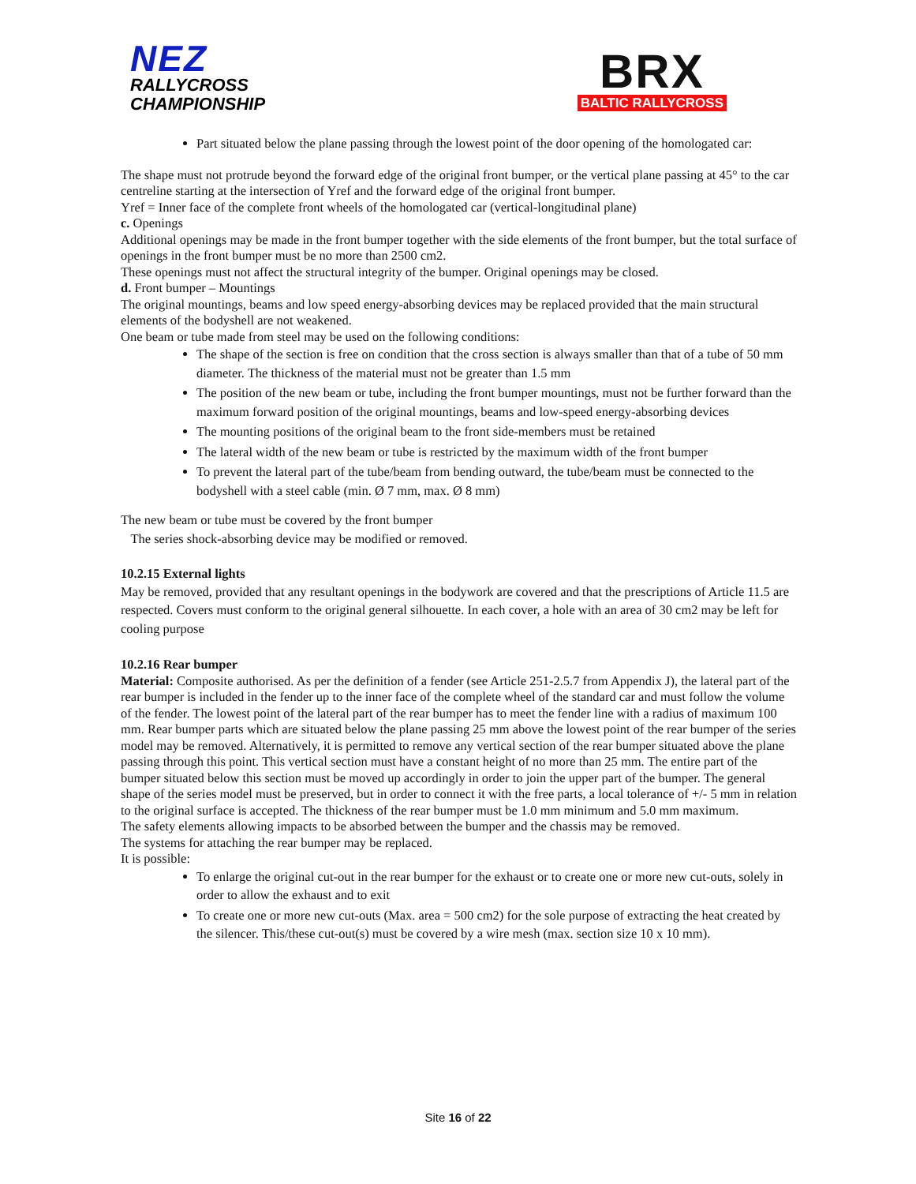NEZ
RALLYCROSS
CHAMPIONSHIP
BRX
BALTIC RALLYCROSS
Part situated below the plane passing through the lowest point of the door opening of the homologated car:
The shape must not protrude beyond the forward edge of the original front bumper, or the vertical plane passing at 45° to the car centreline starting at the intersection of Yref and the forward edge of the original front bumper.
Yref = Inner face of the complete front wheels of the homologated car (vertical-longitudinal plane)
c. Openings
Additional openings may be made in the front bumper together with the side elements of the front bumper, but the total surface of openings in the front bumper must be no more than 2500 cm2.
These openings must not affect the structural integrity of the bumper. Original openings may be closed.
d. Front bumper – Mountings
The original mountings, beams and low speed energy-absorbing devices may be replaced provided that the main structural elements of the bodyshell are not weakened.
One beam or tube made from steel may be used on the following conditions:
The shape of the section is free on condition that the cross section is always smaller than that of a tube of 50 mm diameter. The thickness of the material must not be greater than 1.5 mm
The position of the new beam or tube, including the front bumper mountings, must not be further forward than the maximum forward position of the original mountings, beams and low-speed energy-absorbing devices
The mounting positions of the original beam to the front side-members must be retained
The lateral width of the new beam or tube is restricted by the maximum width of the front bumper
To prevent the lateral part of the tube/beam from bending outward, the tube/beam must be connected to the bodyshell with a steel cable (min. Ø 7 mm, max. Ø 8 mm)
The new beam or tube must be covered by the front bumper
The series shock-absorbing device may be modified or removed.
10.2.15 External lights
May be removed, provided that any resultant openings in the bodywork are covered and that the prescriptions of Article 11.5 are respected. Covers must conform to the original general silhouette. In each cover, a hole with an area of 30 cm2 may be left for cooling purpose
10.2.16 Rear bumper
Material: Composite authorised. As per the definition of a fender (see Article 251-2.5.7 from Appendix J), the lateral part of the rear bumper is included in the fender up to the inner face of the complete wheel of the standard car and must follow the volume of the fender. The lowest point of the lateral part of the rear bumper has to meet the fender line with a radius of maximum 100 mm. Rear bumper parts which are situated below the plane passing 25 mm above the lowest point of the rear bumper of the series model may be removed. Alternatively, it is permitted to remove any vertical section of the rear bumper situated above the plane passing through this point. This vertical section must have a constant height of no more than 25 mm. The entire part of the bumper situated below this section must be moved up accordingly in order to join the upper part of the bumper. The general shape of the series model must be preserved, but in order to connect it with the free parts, a local tolerance of +/- 5 mm in relation to the original surface is accepted. The thickness of the rear bumper must be 1.0 mm minimum and 5.0 mm maximum.
The safety elements allowing impacts to be absorbed between the bumper and the chassis may be removed.
The systems for attaching the rear bumper may be replaced.
It is possible:
To enlarge the original cut-out in the rear bumper for the exhaust or to create one or more new cut-outs, solely in order to allow the exhaust and to exit
To create one or more new cut-outs (Max. area = 500 cm2) for the sole purpose of extracting the heat created by the silencer. This/these cut-out(s) must be covered by a wire mesh (max. section size 10 x 10 mm).
Site 16 of 22